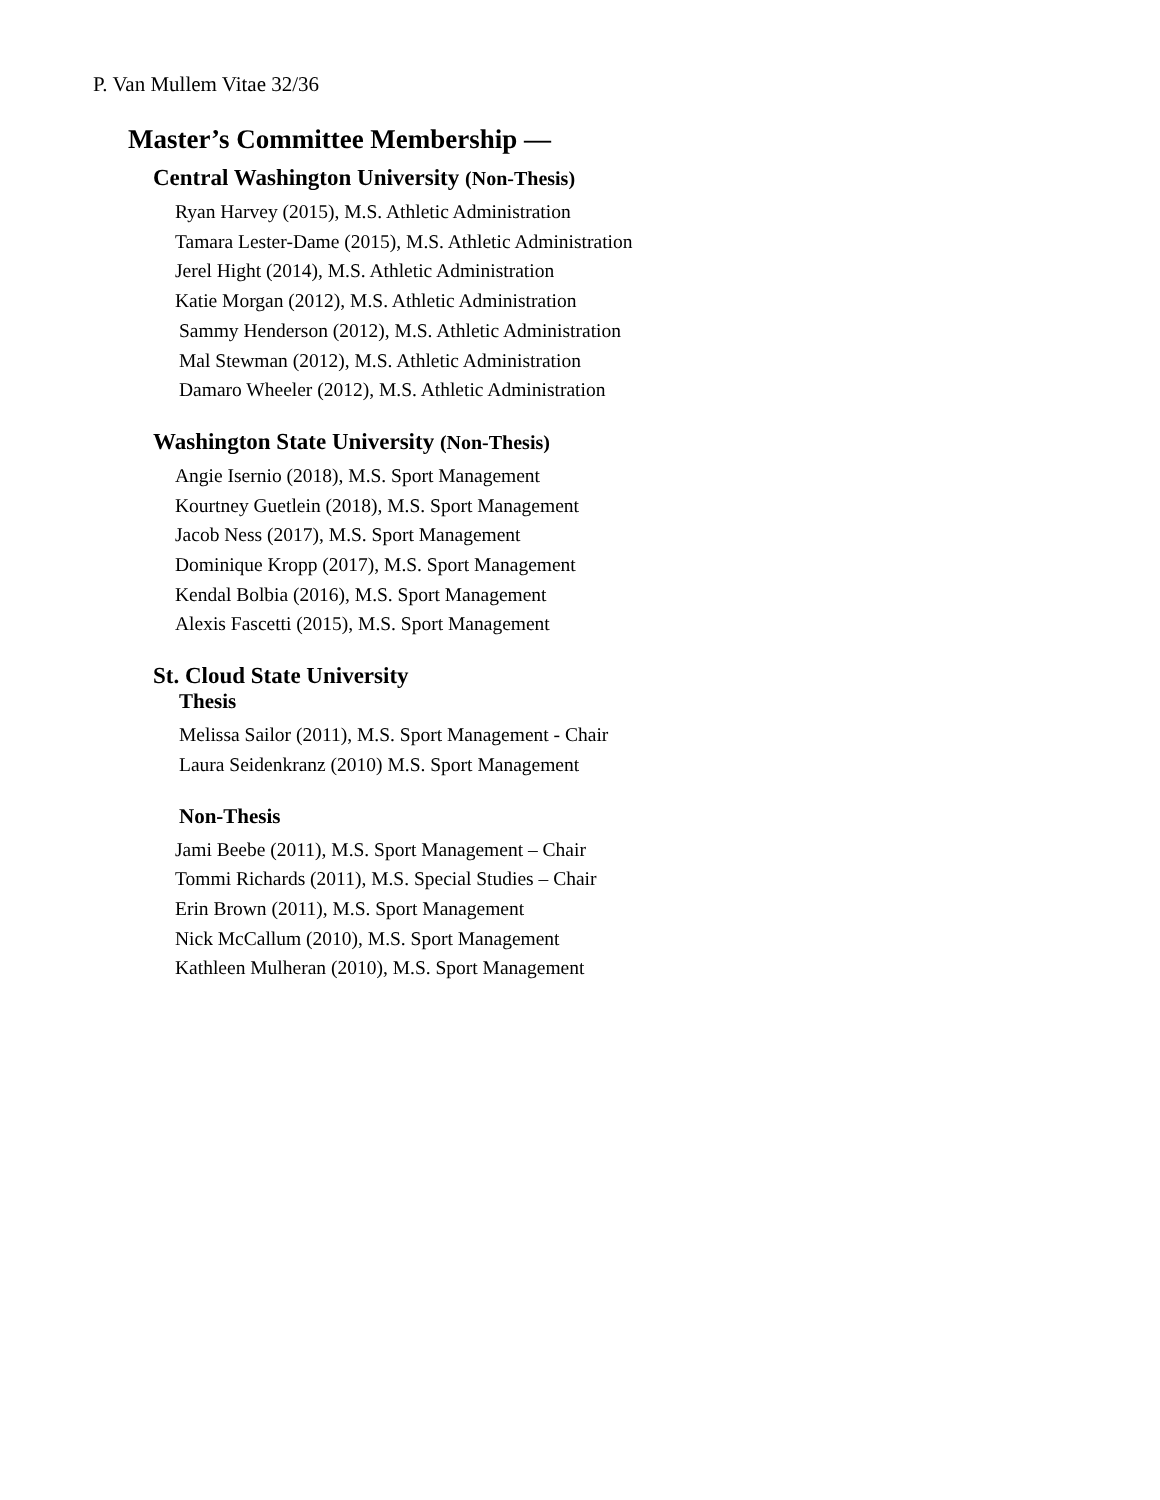P. Van Mullem Vitae 32/36
Master’s Committee Membership —
Central Washington University (Non-Thesis)
Ryan Harvey (2015), M.S. Athletic Administration
Tamara Lester-Dame (2015), M.S. Athletic Administration
Jerel Hight (2014), M.S. Athletic Administration
Katie Morgan (2012), M.S. Athletic Administration
Sammy Henderson (2012), M.S. Athletic Administration
Mal Stewman (2012), M.S. Athletic Administration
Damaro Wheeler (2012), M.S. Athletic Administration
Washington State University (Non-Thesis)
Angie Isernio (2018), M.S. Sport Management
Kourtney Guetlein (2018), M.S. Sport Management
Jacob Ness (2017), M.S. Sport Management
Dominique Kropp (2017), M.S. Sport Management
Kendal Bolbia (2016), M.S. Sport Management
Alexis Fascetti (2015), M.S. Sport Management
St. Cloud State University
Thesis
Melissa Sailor (2011), M.S. Sport Management - Chair
Laura Seidenkranz (2010) M.S. Sport Management
Non-Thesis
Jami Beebe (2011), M.S. Sport Management – Chair
Tommi Richards (2011), M.S. Special Studies – Chair
Erin Brown (2011), M.S. Sport Management
Nick McCallum (2010), M.S. Sport Management
Kathleen Mulheran (2010), M.S. Sport Management